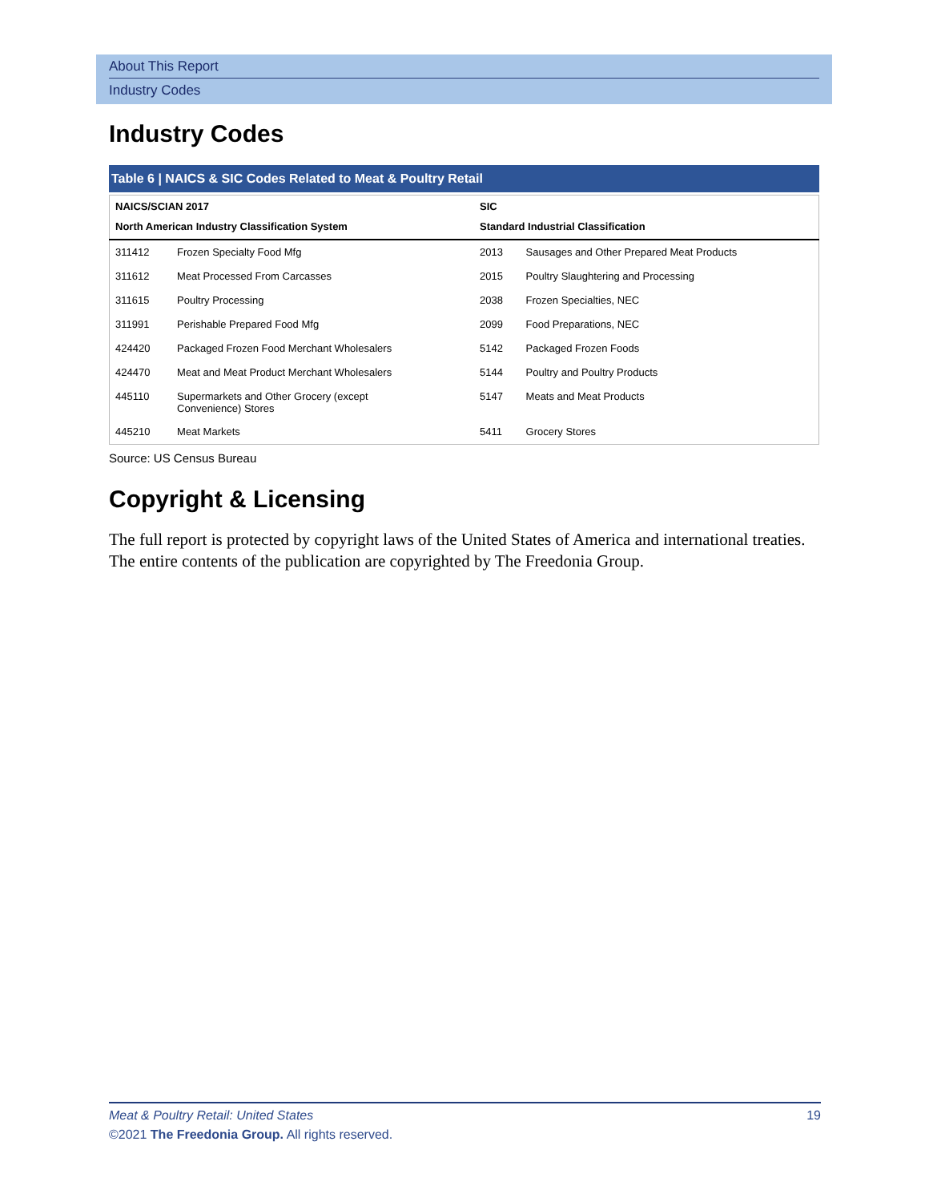About This Report
Industry Codes
Industry Codes
Table 6 | NAICS & SIC Codes Related to Meat & Poultry Retail
| NAICS/SCIAN 2017 | | SIC | |
| --- | --- | --- | --- |
| North American Industry Classification System | | Standard Industrial Classification | |
| 311412 | Frozen Specialty Food Mfg | 2013 | Sausages and Other Prepared Meat Products |
| 311612 | Meat Processed From Carcasses | 2015 | Poultry Slaughtering and Processing |
| 311615 | Poultry Processing | 2038 | Frozen Specialties, NEC |
| 311991 | Perishable Prepared Food Mfg | 2099 | Food Preparations, NEC |
| 424420 | Packaged Frozen Food Merchant Wholesalers | 5142 | Packaged Frozen Foods |
| 424470 | Meat and Meat Product Merchant Wholesalers | 5144 | Poultry and Poultry Products |
| 445110 | Supermarkets and Other Grocery (except Convenience) Stores | 5147 | Meats and Meat Products |
| 445210 | Meat Markets | 5411 | Grocery Stores |
Source: US Census Bureau
Copyright & Licensing
The full report is protected by copyright laws of the United States of America and international treaties. The entire contents of the publication are copyrighted by The Freedonia Group.
Meat & Poultry Retail: United States 19
©2021 The Freedonia Group. All rights reserved.